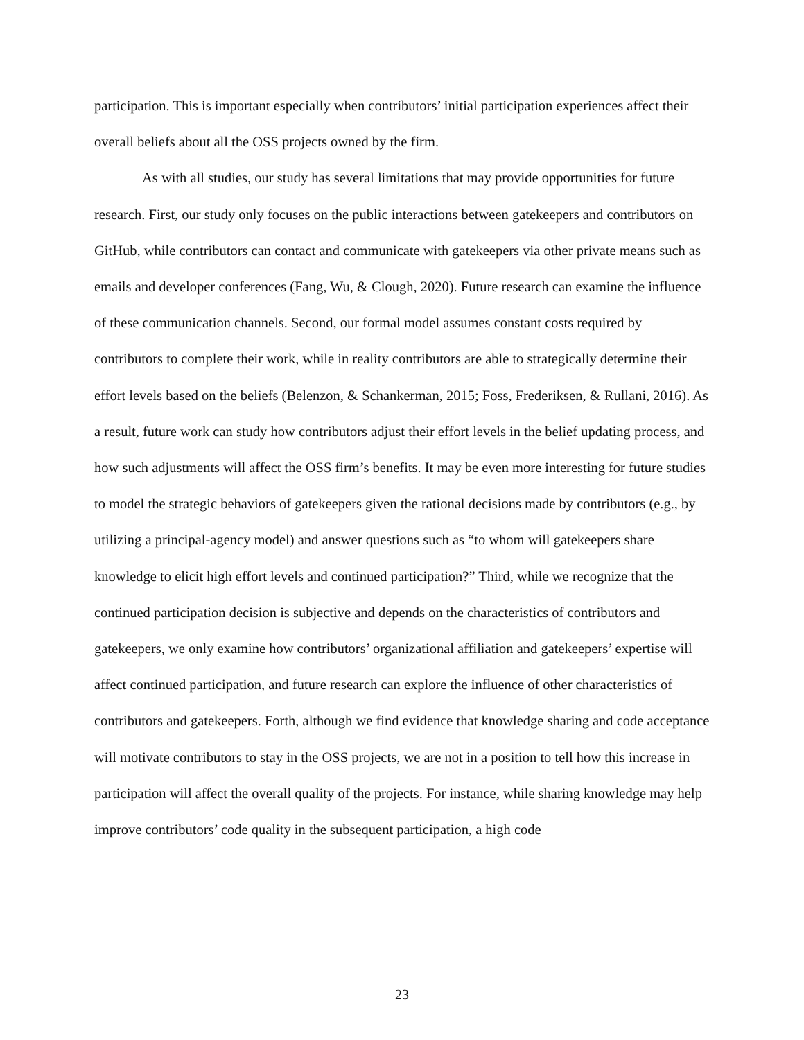participation. This is important especially when contributors’ initial participation experiences affect their overall beliefs about all the OSS projects owned by the firm.
As with all studies, our study has several limitations that may provide opportunities for future research. First, our study only focuses on the public interactions between gatekeepers and contributors on GitHub, while contributors can contact and communicate with gatekeepers via other private means such as emails and developer conferences (Fang, Wu, & Clough, 2020). Future research can examine the influence of these communication channels. Second, our formal model assumes constant costs required by contributors to complete their work, while in reality contributors are able to strategically determine their effort levels based on the beliefs (Belenzon, & Schankerman, 2015; Foss, Frederiksen, & Rullani, 2016). As a result, future work can study how contributors adjust their effort levels in the belief updating process, and how such adjustments will affect the OSS firm’s benefits. It may be even more interesting for future studies to model the strategic behaviors of gatekeepers given the rational decisions made by contributors (e.g., by utilizing a principal-agency model) and answer questions such as “to whom will gatekeepers share knowledge to elicit high effort levels and continued participation?” Third, while we recognize that the continued participation decision is subjective and depends on the characteristics of contributors and gatekeepers, we only examine how contributors’ organizational affiliation and gatekeepers’ expertise will affect continued participation, and future research can explore the influence of other characteristics of contributors and gatekeepers. Forth, although we find evidence that knowledge sharing and code acceptance will motivate contributors to stay in the OSS projects, we are not in a position to tell how this increase in participation will affect the overall quality of the projects. For instance, while sharing knowledge may help improve contributors’ code quality in the subsequent participation, a high code
23